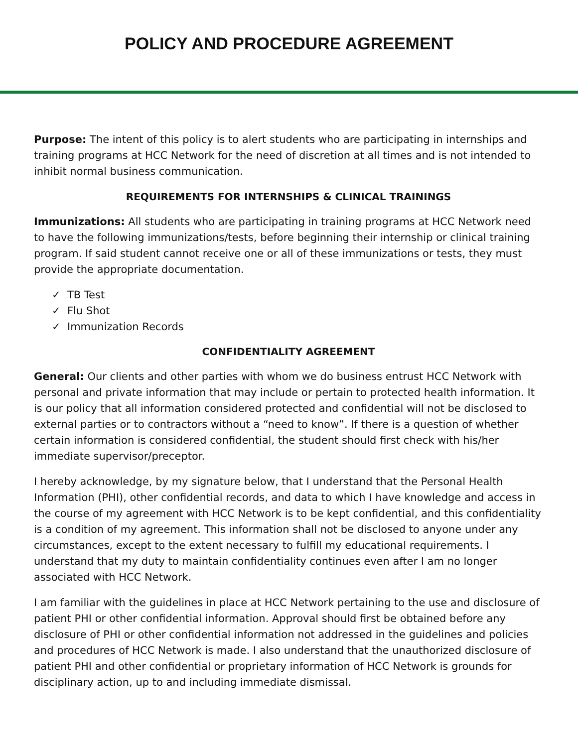POLICY AND PROCEDURE AGREEMENT
Purpose: The intent of this policy is to alert students who are participating in internships and training programs at HCC Network for the need of discretion at all times and is not intended to inhibit normal business communication.
REQUIREMENTS FOR INTERNSHIPS & CLINICAL TRAININGS
Immunizations: All students who are participating in training programs at HCC Network need to have the following immunizations/tests, before beginning their internship or clinical training program. If said student cannot receive one or all of these immunizations or tests, they must provide the appropriate documentation.
✓ TB Test
✓ Flu Shot
✓ Immunization Records
CONFIDENTIALITY AGREEMENT
General: Our clients and other parties with whom we do business entrust HCC Network with personal and private information that may include or pertain to protected health information. It is our policy that all information considered protected and confidential will not be disclosed to external parties or to contractors without a “need to know”. If there is a question of whether certain information is considered confidential, the student should first check with his/her immediate supervisor/preceptor.
I hereby acknowledge, by my signature below, that I understand that the Personal Health Information (PHI), other confidential records, and data to which I have knowledge and access in the course of my agreement with HCC Network is to be kept confidential, and this confidentiality is a condition of my agreement. This information shall not be disclosed to anyone under any circumstances, except to the extent necessary to fulfill my educational requirements. I understand that my duty to maintain confidentiality continues even after I am no longer associated with HCC Network.
I am familiar with the guidelines in place at HCC Network pertaining to the use and disclosure of patient PHI or other confidential information. Approval should first be obtained before any disclosure of PHI or other confidential information not addressed in the guidelines and policies and procedures of HCC Network is made. I also understand that the unauthorized disclosure of patient PHI and other confidential or proprietary information of HCC Network is grounds for disciplinary action, up to and including immediate dismissal.